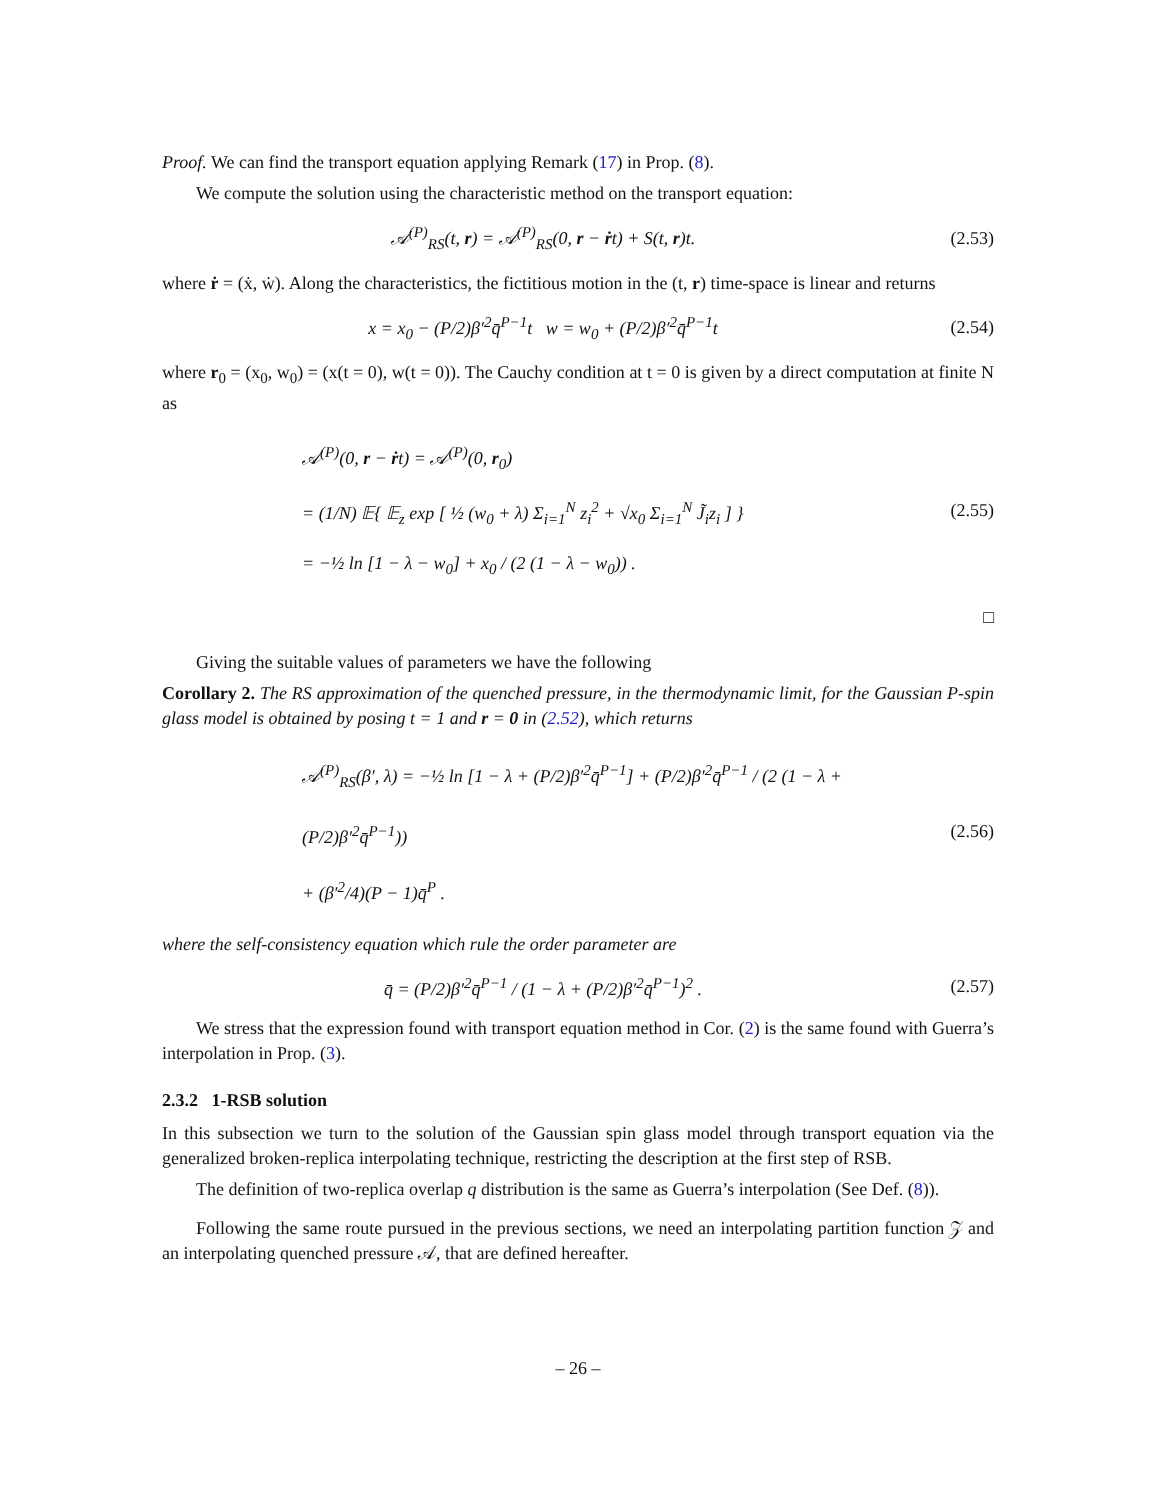Proof. We can find the transport equation applying Remark (17) in Prop. (8).
We compute the solution using the characteristic method on the transport equation:
𝒜<sup>(P)</sup><sub>RS</sub>(t, r) = 𝒜<sup>(P)</sup><sub>RS</sub>(0, r − ṙt) + S(t, r)t.
(2.53)
where ṙ = (ẋ, ẇ). Along the characteristics, the fictitious motion in the (t, r) time-space is linear and returns
x = x<sub>0</sub> − (P/2)β′<sup>2</sup>q̄<sup>P−1</sup>t w = w<sub>0</sub> + (P/2)β′<sup>2</sup>q̄<sup>P−1</sup>t
(2.54)
where r<sub>0</sub> = (x<sub>0</sub>, w<sub>0</sub>) = (x(t = 0), w(t = 0)). The Cauchy condition at t = 0 is given by a direct computation at finite N as
𝒜<sup>(P)</sup>(0, r − ṙt) = 𝒜<sup>(P)</sup>(0, r<sub>0</sub>)
= (1/N) 𝔼{ 𝔼<sub>z</sub> exp [ ½ (w<sub>0</sub> + λ) Σ<sub>i=1</sub><sup>N</sup> z<sub>i</sub><sup>2</sup> + √x<sub>0</sub> Σ<sub>i=1</sub><sup>N</sup> J̃<sub>i</sub>z<sub>i</sub> ] }
= −½ ln [1 − λ − w<sub>0</sub>] + x<sub>0</sub> / (2 (1 − λ − w<sub>0</sub>)) .
(2.55)
□
Giving the suitable values of parameters we have the following
Corollary 2. The RS approximation of the quenched pressure, in the thermodynamic limit, for the Gaussian P-spin glass model is obtained by posing t = 1 and r = 0 in (2.52), which returns
𝒜<sup>(P)</sup><sub>RS</sub>(β′, λ) = −½ ln [1 − λ + (P/2)β′<sup>2</sup>q̄<sup>P−1</sup>] + (P/2)β′<sup>2</sup>q̄<sup>P−1</sup> / (2 (1 − λ + (P/2)β′<sup>2</sup>q̄<sup>P−1</sup>))
+ (β′<sup>2</sup>/4)(P − 1)q̄<sup>P</sup> .
(2.56)
where the self-consistency equation which rule the order parameter are
q̄ = (P/2)β′<sup>2</sup>q̄<sup>P−1</sup> / (1 − λ + (P/2)β′<sup>2</sup>q̄<sup>P−1</sup>)<sup>2</sup> .
(2.57)
We stress that the expression found with transport equation method in Cor. (2) is the same found with Guerra’s interpolation in Prop. (3).
2.3.2 1-RSB solution
In this subsection we turn to the solution of the Gaussian spin glass model through transport equation via the generalized broken-replica interpolating technique, restricting the description at the first step of RSB.
The definition of two-replica overlap q distribution is the same as Guerra’s interpolation (See Def. (8)).
Following the same route pursued in the previous sections, we need an interpolating partition function 𝒵 and an interpolating quenched pressure 𝒜, that are defined hereafter.
– 26 –